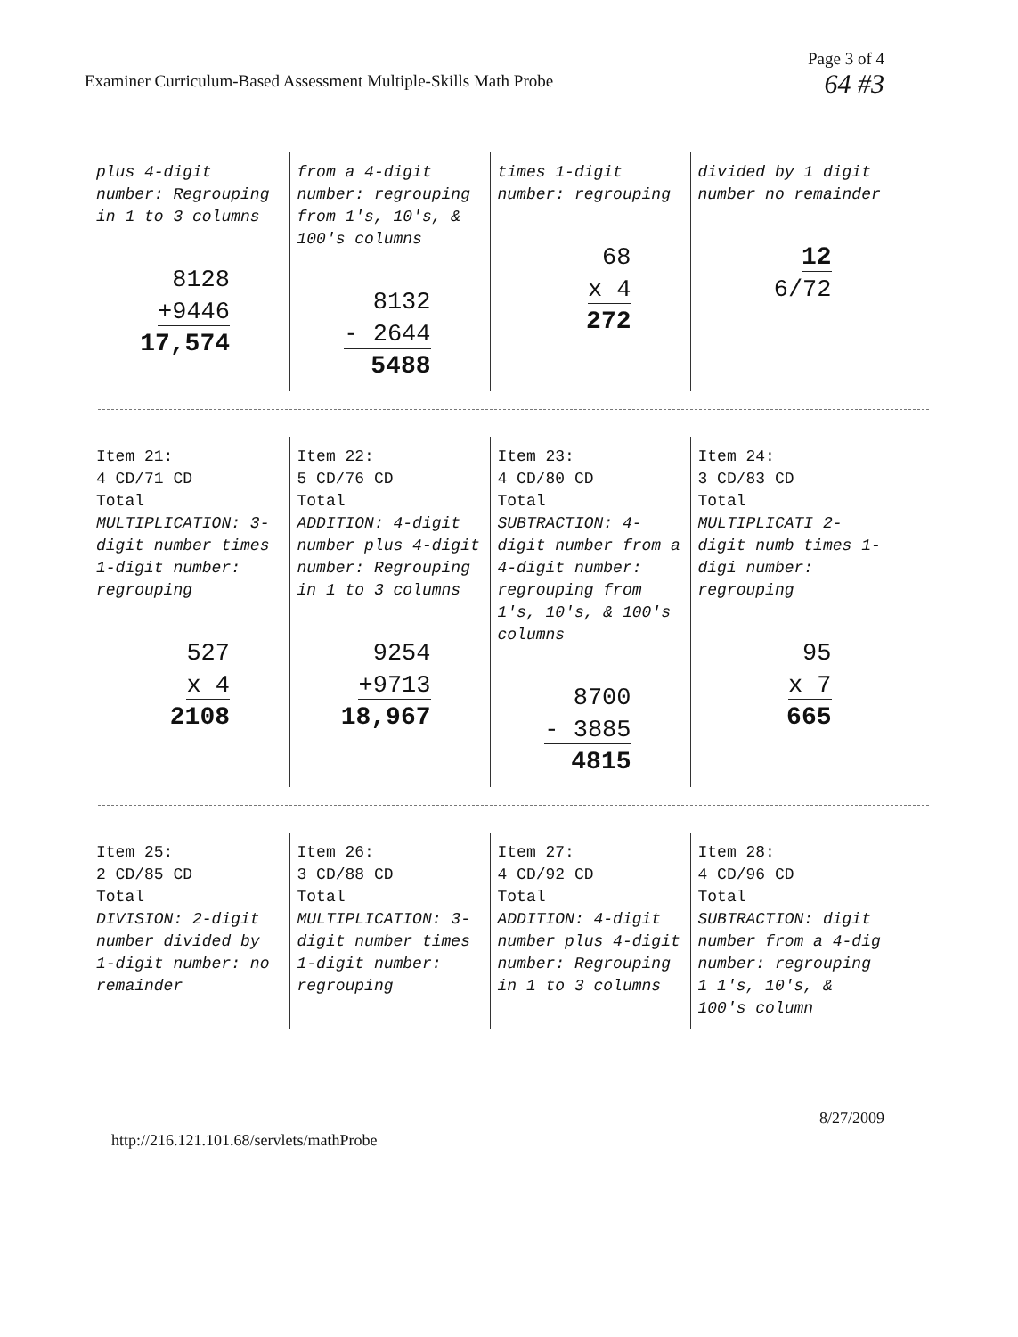Examiner Curriculum-Based Assessment Multiple-Skills Math Probe
Page 3 of 4
64 #3
| plus 4-digit number: Regrouping in 1 to 3 columns 8128 +9446 17,574 | from a 4-digit number: regrouping from 1's, 10's, & 100's columns 8132 - 2644 5488 | times 1-digit number: regrouping 68 x 4 272 | divided by 1 digit number no remainder 12 6/72 |
| Item 21: 4 CD/71 CD Total MULTIPLICATION: 3-digit number times 1-digit number: regrouping 527 x 4 2108 | Item 22: 5 CD/76 CD Total ADDITION: 4-digit number plus 4-digit number: Regrouping in 1 to 3 columns 9254 +9713 18,967 | Item 23: 4 CD/80 CD Total SUBTRACTION: 4-digit number from a 4-digit number: regrouping from 1's, 10's, & 100's columns 8700 - 3885 4815 | Item 24: 3 CD/83 CD Total MULTIPLICATI 2-digit numb times 1-digi number: regrouping 95 x 7 665 |
| Item 25: 2 CD/85 CD Total DIVISION: 2-digit number divided by 1-digit number: no remainder | Item 26: 3 CD/88 CD Total MULTIPLICATION: 3-digit number times 1-digit number: regrouping | Item 27: 4 CD/92 CD Total ADDITION: 4-digit number plus 4-digit number: Regrouping in 1 to 3 columns | Item 28: 4 CD/96 CD Total SUBTRACTION: digit number from a 4-dig number: regrouping 1 1's, 10's, & 100's column |
http://216.121.101.68/servlets/mathProbe
8/27/2009